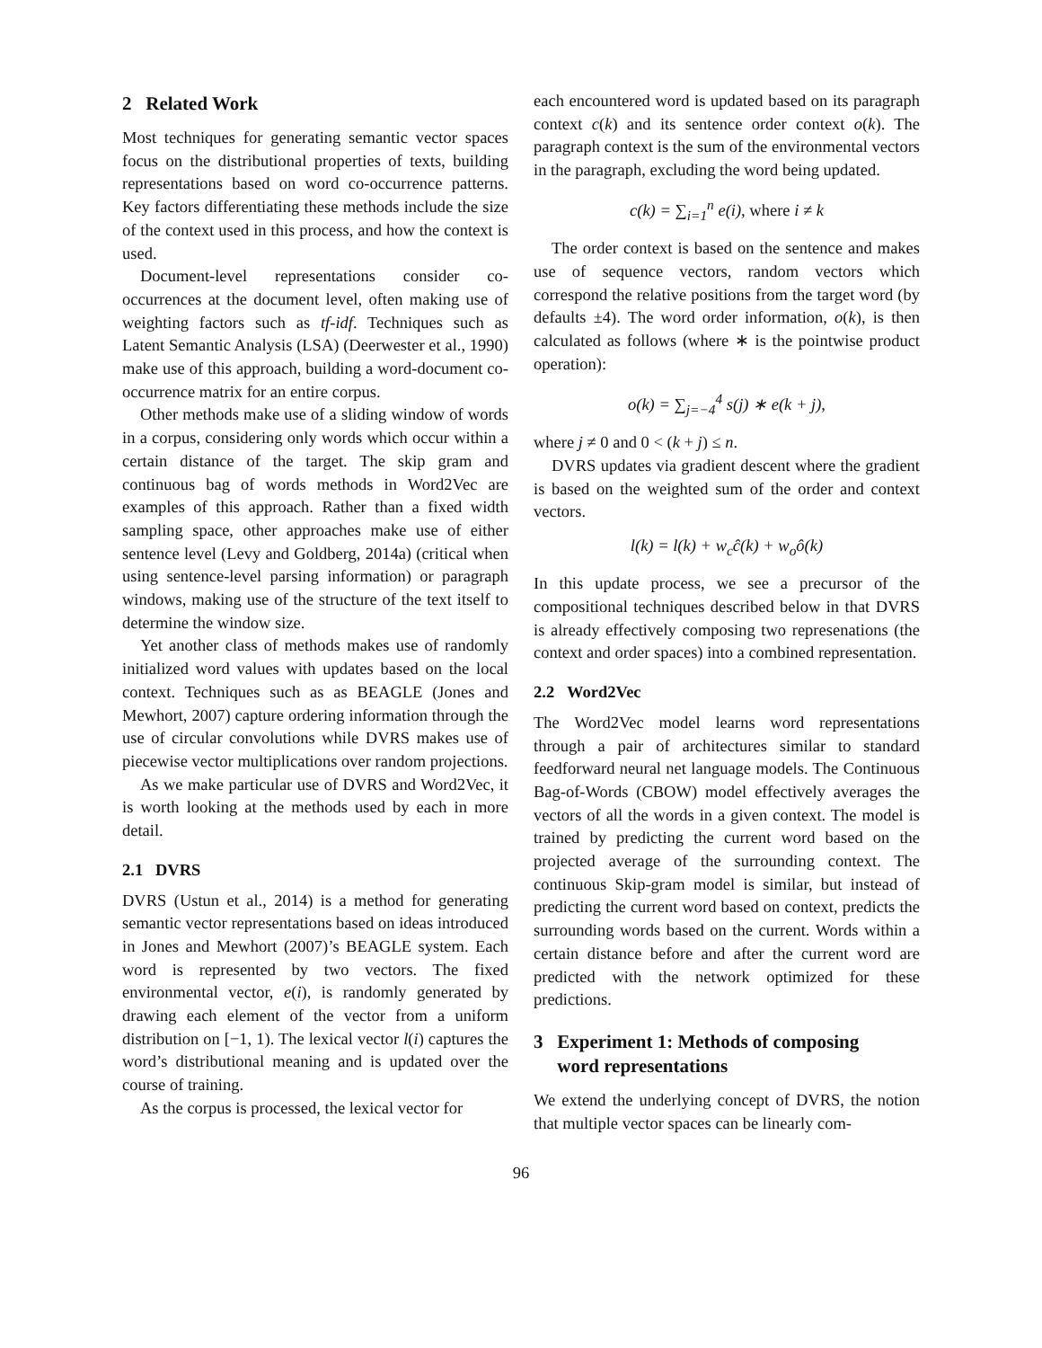2 Related Work
Most techniques for generating semantic vector spaces focus on the distributional properties of texts, building representations based on word co-occurrence patterns. Key factors differentiating these methods include the size of the context used in this process, and how the context is used.
Document-level representations consider co-occurrences at the document level, often making use of weighting factors such as tf-idf. Techniques such as Latent Semantic Analysis (LSA) (Deerwester et al., 1990) make use of this approach, building a word-document co-occurrence matrix for an entire corpus.
Other methods make use of a sliding window of words in a corpus, considering only words which occur within a certain distance of the target. The skip gram and continuous bag of words methods in Word2Vec are examples of this approach. Rather than a fixed width sampling space, other approaches make use of either sentence level (Levy and Goldberg, 2014a) (critical when using sentence-level parsing information) or paragraph windows, making use of the structure of the text itself to determine the window size.
Yet another class of methods makes use of randomly initialized word values with updates based on the local context. Techniques such as as BEAGLE (Jones and Mewhort, 2007) capture ordering information through the use of circular convolutions while DVRS makes use of piecewise vector multiplications over random projections.
As we make particular use of DVRS and Word2Vec, it is worth looking at the methods used by each in more detail.
2.1 DVRS
DVRS (Ustun et al., 2014) is a method for generating semantic vector representations based on ideas introduced in Jones and Mewhort (2007)’s BEAGLE system. Each word is represented by two vectors. The fixed environmental vector, e(i), is randomly generated by drawing each element of the vector from a uniform distribution on [−1, 1). The lexical vector l(i) captures the word’s distributional meaning and is updated over the course of training.
As the corpus is processed, the lexical vector for
each encountered word is updated based on its paragraph context c(k) and its sentence order context o(k). The paragraph context is the sum of the environmental vectors in the paragraph, excluding the word being updated.
c(k) = ∑<sub>i=1</sub><sup>n</sup> e(i), where i ≠ k
The order context is based on the sentence and makes use of sequence vectors, random vectors which correspond the relative positions from the target word (by defaults ±4). The word order information, o(k), is then calculated as follows (where ∗ is the pointwise product operation):
o(k) = ∑<sub>j=−4</sub><sup>4</sup> s(j) ∗ e(k + j),
where j ≠ 0 and 0 < (k + j) ≤ n.
DVRS updates via gradient descent where the gradient is based on the weighted sum of the order and context vectors.
l(k) = l(k) + w<sub>c</sub>ĉ(k) + w<sub>o</sub>ô(k)
In this update process, we see a precursor of the compositional techniques described below in that DVRS is already effectively composing two represenations (the context and order spaces) into a combined representation.
2.2 Word2Vec
The Word2Vec model learns word representations through a pair of architectures similar to standard feedforward neural net language models. The Continuous Bag-of-Words (CBOW) model effectively averages the vectors of all the words in a given context. The model is trained by predicting the current word based on the projected average of the surrounding context. The continuous Skip-gram model is similar, but instead of predicting the current word based on context, predicts the surrounding words based on the current. Words within a certain distance before and after the current word are predicted with the network optimized for these predictions.
3 Experiment 1: Methods of composing
word representations
We extend the underlying concept of DVRS, the notion that multiple vector spaces can be linearly com-
96